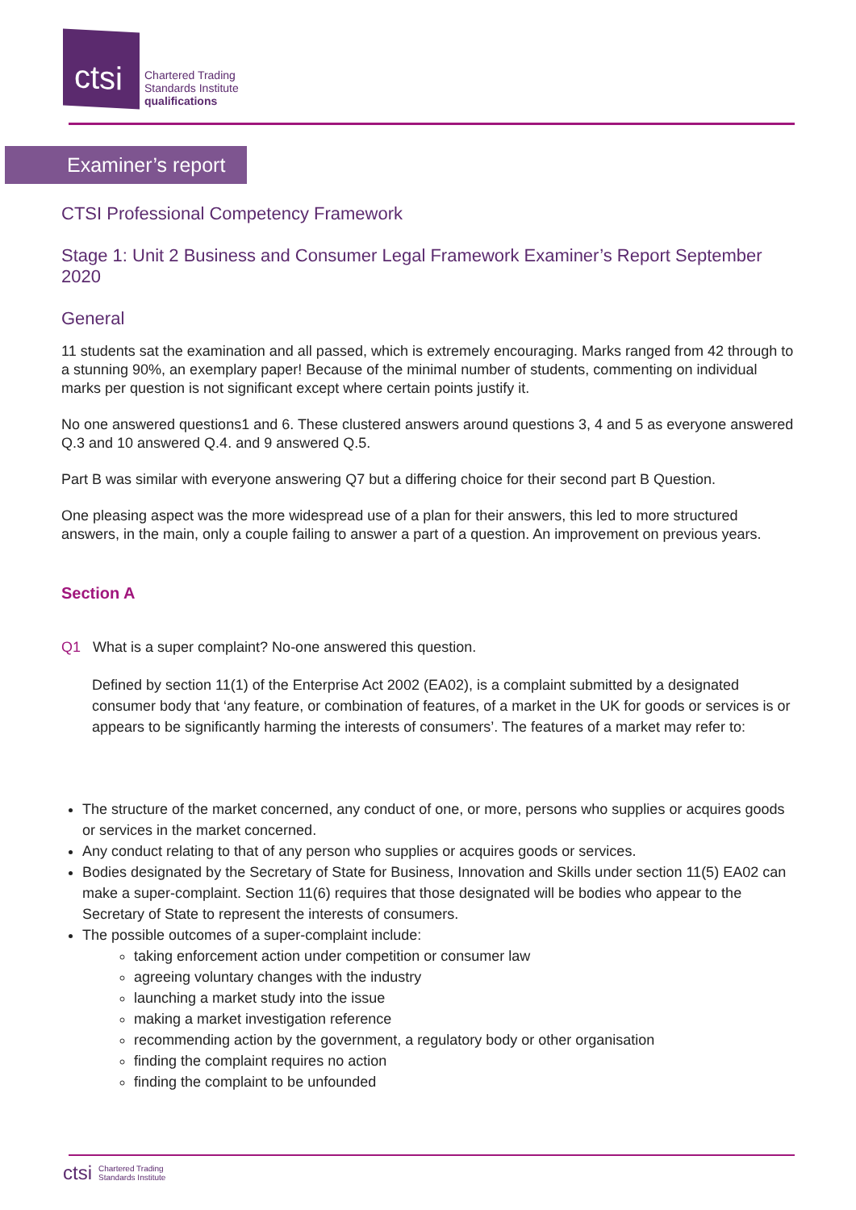ctsi
Chartered Trading
Standards Institute
qualifications
Examiner’s report
CTSI Professional Competency Framework
Stage 1: Unit 2 Business and Consumer Legal Framework Examiner’s Report September 2020
General
11 students sat the examination and all passed, which is extremely encouraging. Marks ranged from 42 through to a stunning 90%, an exemplary paper! Because of the minimal number of students, commenting on individual marks per question is not significant except where certain points justify it.
No one answered questions1 and 6. These clustered answers around questions 3, 4 and 5 as everyone answered Q.3 and 10 answered Q.4. and 9 answered Q.5.
Part B was similar with everyone answering Q7 but a differing choice for their second part B Question.
One pleasing aspect was the more widespread use of a plan for their answers, this led to more structured answers, in the main, only a couple failing to answer a part of a question. An improvement on previous years.
Section A
Q1 What is a super complaint? No-one answered this question.
Defined by section 11(1) of the Enterprise Act 2002 (EA02), is a complaint submitted by a designated consumer body that ‘any feature, or combination of features, of a market in the UK for goods or services is or appears to be significantly harming the interests of consumers’. The features of a market may refer to:
The structure of the market concerned, any conduct of one, or more, persons who supplies or acquires goods or services in the market concerned.
Any conduct relating to that of any person who supplies or acquires goods or services.
Bodies designated by the Secretary of State for Business, Innovation and Skills under section 11(5) EA02 can make a super-complaint. Section 11(6) requires that those designated will be bodies who appear to the Secretary of State to represent the interests of consumers.
The possible outcomes of a super-complaint include:
taking enforcement action under competition or consumer law
agreeing voluntary changes with the industry
launching a market study into the issue
making a market investigation reference
recommending action by the government, a regulatory body or other organisation
finding the complaint requires no action
finding the complaint to be unfounded
ctsi Chartered Trading
Standards Institute